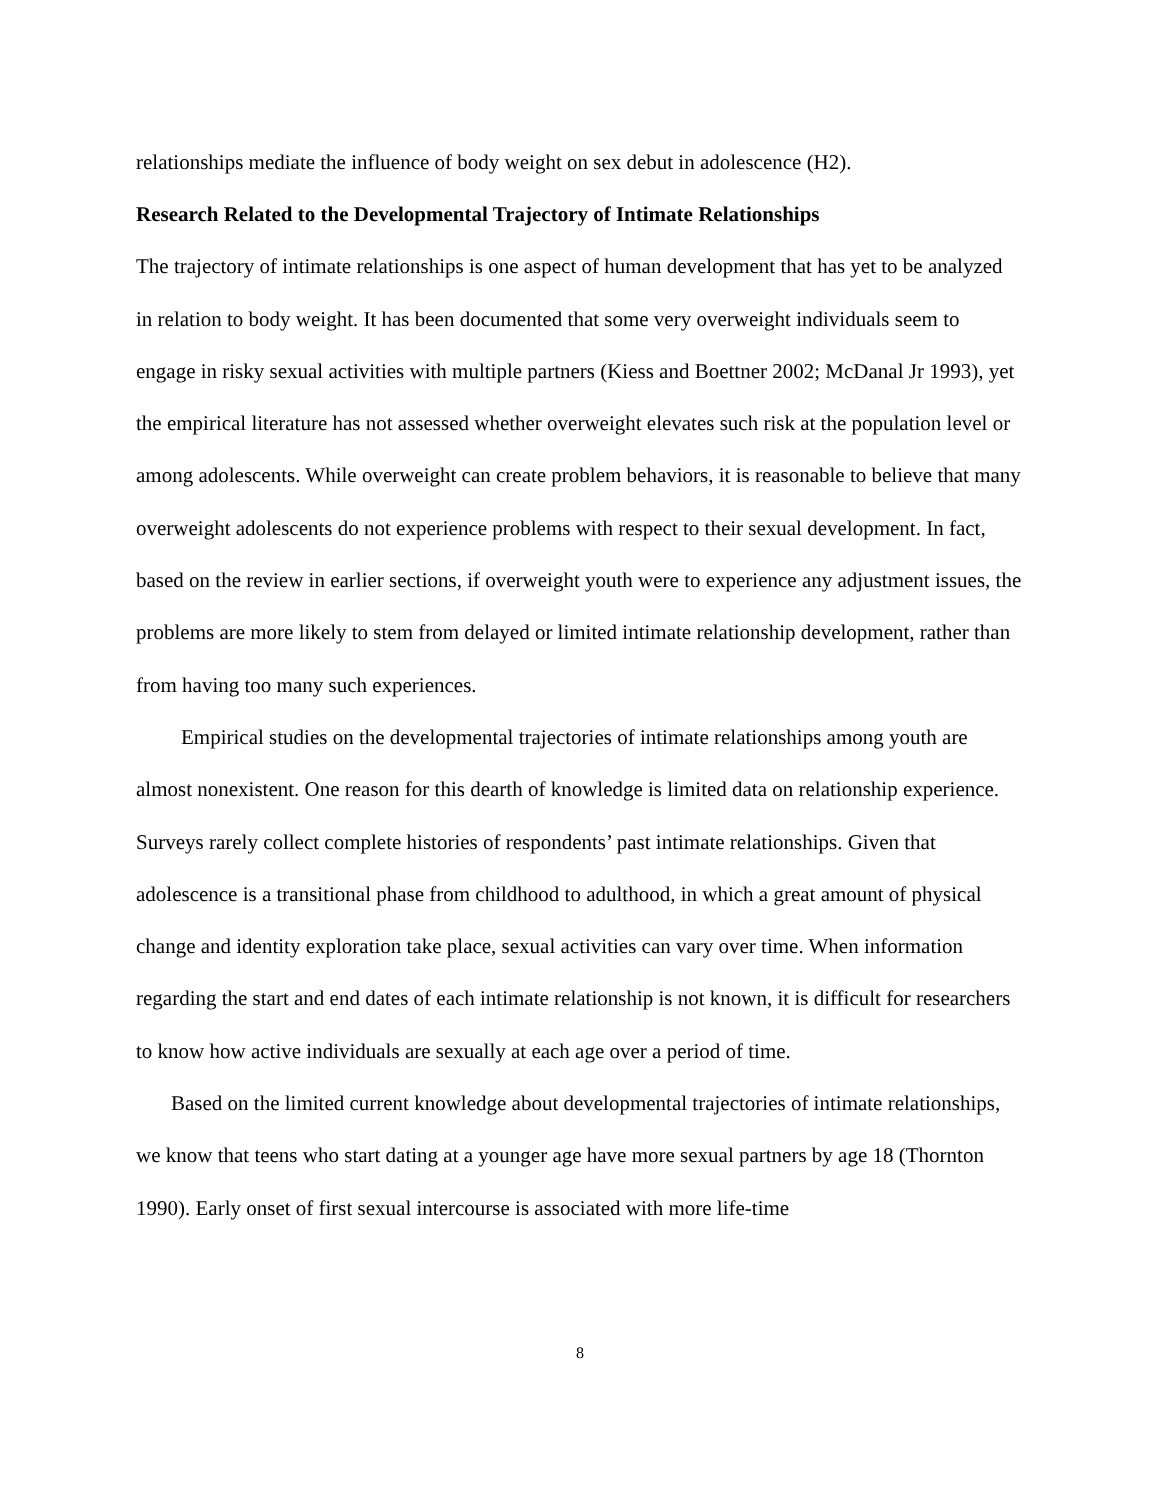relationships mediate the influence of body weight on sex debut in adolescence (H2).
Research Related to the Developmental Trajectory of Intimate Relationships
The trajectory of intimate relationships is one aspect of human development that has yet to be analyzed in relation to body weight. It has been documented that some very overweight individuals seem to engage in risky sexual activities with multiple partners (Kiess and Boettner 2002; McDanal Jr 1993), yet the empirical literature has not assessed whether overweight elevates such risk at the population level or among adolescents. While overweight can create problem behaviors, it is reasonable to believe that many overweight adolescents do not experience problems with respect to their sexual development. In fact, based on the review in earlier sections, if overweight youth were to experience any adjustment issues, the problems are more likely to stem from delayed or limited intimate relationship development, rather than from having too many such experiences.
Empirical studies on the developmental trajectories of intimate relationships among youth are almost nonexistent. One reason for this dearth of knowledge is limited data on relationship experience. Surveys rarely collect complete histories of respondents’ past intimate relationships. Given that adolescence is a transitional phase from childhood to adulthood, in which a great amount of physical change and identity exploration take place, sexual activities can vary over time. When information regarding the start and end dates of each intimate relationship is not known, it is difficult for researchers to know how active individuals are sexually at each age over a period of time.
Based on the limited current knowledge about developmental trajectories of intimate relationships, we know that teens who start dating at a younger age have more sexual partners by age 18 (Thornton 1990). Early onset of first sexual intercourse is associated with more life-time
8